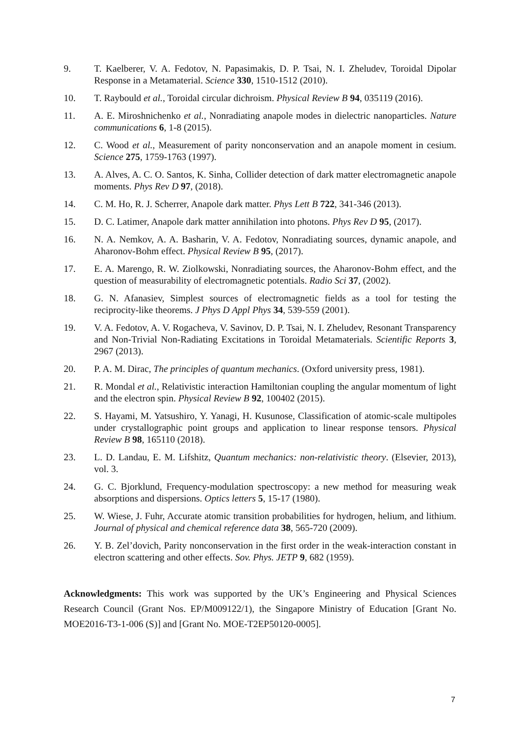9. T. Kaelberer, V. A. Fedotov, N. Papasimakis, D. P. Tsai, N. I. Zheludev, Toroidal Dipolar Response in a Metamaterial. Science 330, 1510-1512 (2010).
10. T. Raybould et al., Toroidal circular dichroism. Physical Review B 94, 035119 (2016).
11. A. E. Miroshnichenko et al., Nonradiating anapole modes in dielectric nanoparticles. Nature communications 6, 1-8 (2015).
12. C. Wood et al., Measurement of parity nonconservation and an anapole moment in cesium. Science 275, 1759-1763 (1997).
13. A. Alves, A. C. O. Santos, K. Sinha, Collider detection of dark matter electromagnetic anapole moments. Phys Rev D 97, (2018).
14. C. M. Ho, R. J. Scherrer, Anapole dark matter. Phys Lett B 722, 341-346 (2013).
15. D. C. Latimer, Anapole dark matter annihilation into photons. Phys Rev D 95, (2017).
16. N. A. Nemkov, A. A. Basharin, V. A. Fedotov, Nonradiating sources, dynamic anapole, and Aharonov-Bohm effect. Physical Review B 95, (2017).
17. E. A. Marengo, R. W. Ziolkowski, Nonradiating sources, the Aharonov-Bohm effect, and the question of measurability of electromagnetic potentials. Radio Sci 37, (2002).
18. G. N. Afanasiev, Simplest sources of electromagnetic fields as a tool for testing the reciprocity-like theorems. J Phys D Appl Phys 34, 539-559 (2001).
19. V. A. Fedotov, A. V. Rogacheva, V. Savinov, D. P. Tsai, N. I. Zheludev, Resonant Transparency and Non-Trivial Non-Radiating Excitations in Toroidal Metamaterials. Scientific Reports 3, 2967 (2013).
20. P. A. M. Dirac, The principles of quantum mechanics. (Oxford university press, 1981).
21. R. Mondal et al., Relativistic interaction Hamiltonian coupling the angular momentum of light and the electron spin. Physical Review B 92, 100402 (2015).
22. S. Hayami, M. Yatsushiro, Y. Yanagi, H. Kusunose, Classification of atomic-scale multipoles under crystallographic point groups and application to linear response tensors. Physical Review B 98, 165110 (2018).
23. L. D. Landau, E. M. Lifshitz, Quantum mechanics: non-relativistic theory. (Elsevier, 2013), vol. 3.
24. G. C. Bjorklund, Frequency-modulation spectroscopy: a new method for measuring weak absorptions and dispersions. Optics letters 5, 15-17 (1980).
25. W. Wiese, J. Fuhr, Accurate atomic transition probabilities for hydrogen, helium, and lithium. Journal of physical and chemical reference data 38, 565-720 (2009).
26. Y. B. Zel’dovich, Parity nonconservation in the first order in the weak-interaction constant in electron scattering and other effects. Sov. Phys. JETP 9, 682 (1959).
Acknowledgments: This work was supported by the UK’s Engineering and Physical Sciences Research Council (Grant Nos. EP/M009122/1), the Singapore Ministry of Education [Grant No. MOE2016-T3-1-006 (S)] and [Grant No. MOE-T2EP50120-0005].
7